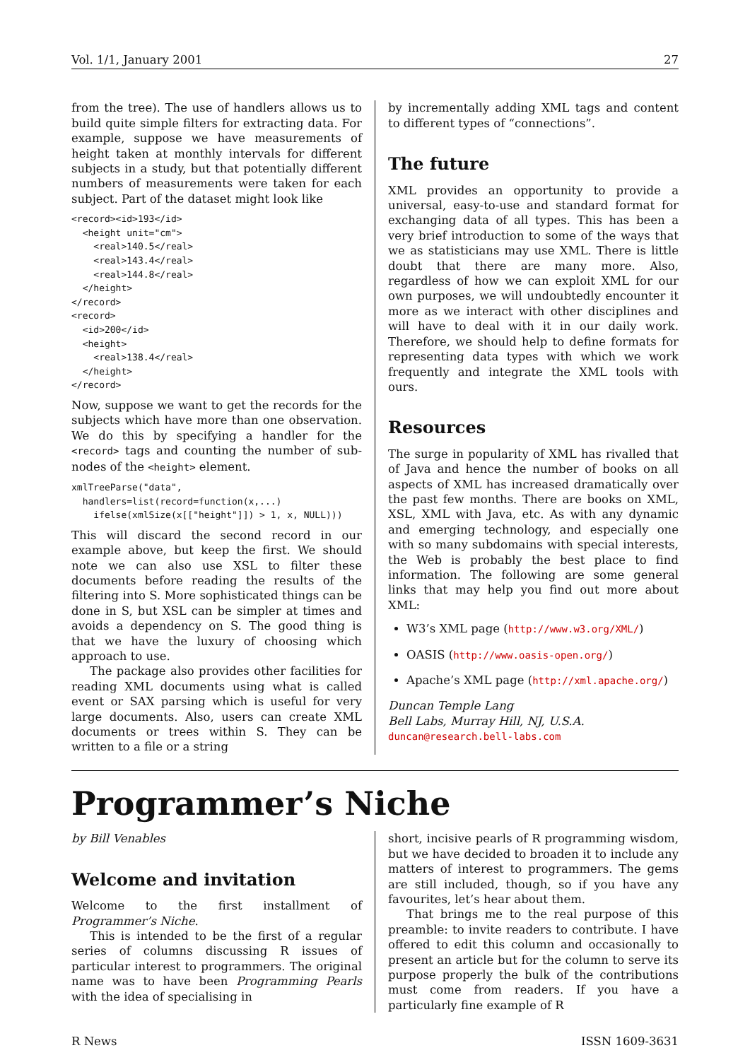Vol. 1/1, January 2001 27
from the tree). The use of handlers allows us to build quite simple filters for extracting data. For example, suppose we have measurements of height taken at monthly intervals for different subjects in a study, but that potentially different numbers of measurements were taken for each subject. Part of the dataset might look like
<record><id>193</id>
  <height unit="cm">
    <real>140.5</real>
    <real>143.4</real>
    <real>144.8</real>
  </height>
</record>
<record>
  <id>200</id>
  <height>
    <real>138.4</real>
  </height>
</record>
Now, suppose we want to get the records for the subjects which have more than one observation. We do this by specifying a handler for the <record> tags and counting the number of sub-nodes of the <height> element.
xmlTreeParse("data",
  handlers=list(record=function(x,...)
    ifelse(xmlSize(x[["height"]]) > 1, x, NULL)))
This will discard the second record in our example above, but keep the first. We should note we can also use XSL to filter these documents before reading the results of the filtering into S. More sophisticated things can be done in S, but XSL can be simpler at times and avoids a dependency on S. The good thing is that we have the luxury of choosing which approach to use.
The package also provides other facilities for reading XML documents using what is called event or SAX parsing which is useful for very large documents. Also, users can create XML documents or trees within S. They can be written to a file or a string
by incrementally adding XML tags and content to different types of “connections”.
The future
XML provides an opportunity to provide a universal, easy-to-use and standard format for exchanging data of all types. This has been a very brief introduction to some of the ways that we as statisticians may use XML. There is little doubt that there are many more. Also, regardless of how we can exploit XML for our own purposes, we will undoubtedly encounter it more as we interact with other disciplines and will have to deal with it in our daily work. Therefore, we should help to define formats for representing data types with which we work frequently and integrate the XML tools with ours.
Resources
The surge in popularity of XML has rivalled that of Java and hence the number of books on all aspects of XML has increased dramatically over the past few months. There are books on XML, XSL, XML with Java, etc. As with any dynamic and emerging technology, and especially one with so many subdomains with special interests, the Web is probably the best place to find information. The following are some general links that may help you find out more about XML:
W3’s XML page (http://www.w3.org/XML/)
OASIS (http://www.oasis-open.org/)
Apache’s XML page (http://xml.apache.org/)
Duncan Temple Lang
Bell Labs, Murray Hill, NJ, U.S.A.
duncan@research.bell-labs.com
Programmer’s Niche
by Bill Venables
Welcome and invitation
Welcome to the first installment of Programmer’s Niche.
This is intended to be the first of a regular series of columns discussing R issues of particular interest to programmers. The original name was to have been Programming Pearls with the idea of specialising in
short, incisive pearls of R programming wisdom, but we have decided to broaden it to include any matters of interest to programmers. The gems are still included, though, so if you have any favourites, let’s hear about them.
That brings me to the real purpose of this preamble: to invite readers to contribute. I have offered to edit this column and occasionally to present an article but for the column to serve its purpose properly the bulk of the contributions must come from readers. If you have a particularly fine example of R
R News ISSN 1609-3631